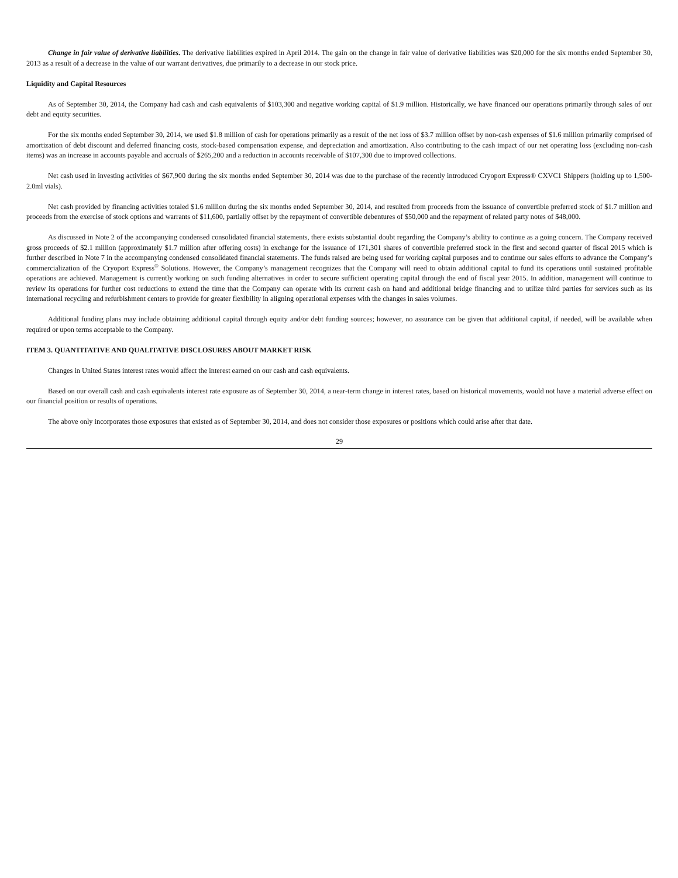Change in fair value of derivative liabilities. The derivative liabilities expired in April 2014. The gain on the change in fair value of derivative liabilities was $20,000 for the six months ended September 30, 2013 as a result of a decrease in the value of our warrant derivatives, due primarily to a decrease in our stock price.
Liquidity and Capital Resources
As of September 30, 2014, the Company had cash and cash equivalents of $103,300 and negative working capital of $1.9 million. Historically, we have financed our operations primarily through sales of our debt and equity securities.
For the six months ended September 30, 2014, we used $1.8 million of cash for operations primarily as a result of the net loss of $3.7 million offset by non-cash expenses of $1.6 million primarily comprised of amortization of debt discount and deferred financing costs, stock-based compensation expense, and depreciation and amortization. Also contributing to the cash impact of our net operating loss (excluding non-cash items) was an increase in accounts payable and accruals of $265,200 and a reduction in accounts receivable of $107,300 due to improved collections.
Net cash used in investing activities of $67,900 during the six months ended September 30, 2014 was due to the purchase of the recently introduced Cryoport Express® CXVC1 Shippers (holding up to 1,500-2.0ml vials).
Net cash provided by financing activities totaled $1.6 million during the six months ended September 30, 2014, and resulted from proceeds from the issuance of convertible preferred stock of $1.7 million and proceeds from the exercise of stock options and warrants of $11,600, partially offset by the repayment of convertible debentures of $50,000 and the repayment of related party notes of $48,000.
As discussed in Note 2 of the accompanying condensed consolidated financial statements, there exists substantial doubt regarding the Company’s ability to continue as a going concern. The Company received gross proceeds of $2.1 million (approximately $1.7 million after offering costs) in exchange for the issuance of 171,301 shares of convertible preferred stock in the first and second quarter of fiscal 2015 which is further described in Note 7 in the accompanying condensed consolidated financial statements. The funds raised are being used for working capital purposes and to continue our sales efforts to advance the Company’s commercialization of the Cryoport Express<sup>®</sup> Solutions. However, the Company’s management recognizes that the Company will need to obtain additional capital to fund its operations until sustained profitable operations are achieved. Management is currently working on such funding alternatives in order to secure sufficient operating capital through the end of fiscal year 2015. In addition, management will continue to review its operations for further cost reductions to extend the time that the Company can operate with its current cash on hand and additional bridge financing and to utilize third parties for services such as its international recycling and refurbishment centers to provide for greater flexibility in aligning operational expenses with the changes in sales volumes.
Additional funding plans may include obtaining additional capital through equity and/or debt funding sources; however, no assurance can be given that additional capital, if needed, will be available when required or upon terms acceptable to the Company.
ITEM 3. QUANTITATIVE AND QUALITATIVE DISCLOSURES ABOUT MARKET RISK
Changes in United States interest rates would affect the interest earned on our cash and cash equivalents.
Based on our overall cash and cash equivalents interest rate exposure as of September 30, 2014, a near-term change in interest rates, based on historical movements, would not have a material adverse effect on our financial position or results of operations.
The above only incorporates those exposures that existed as of September 30, 2014, and does not consider those exposures or positions which could arise after that date.
29